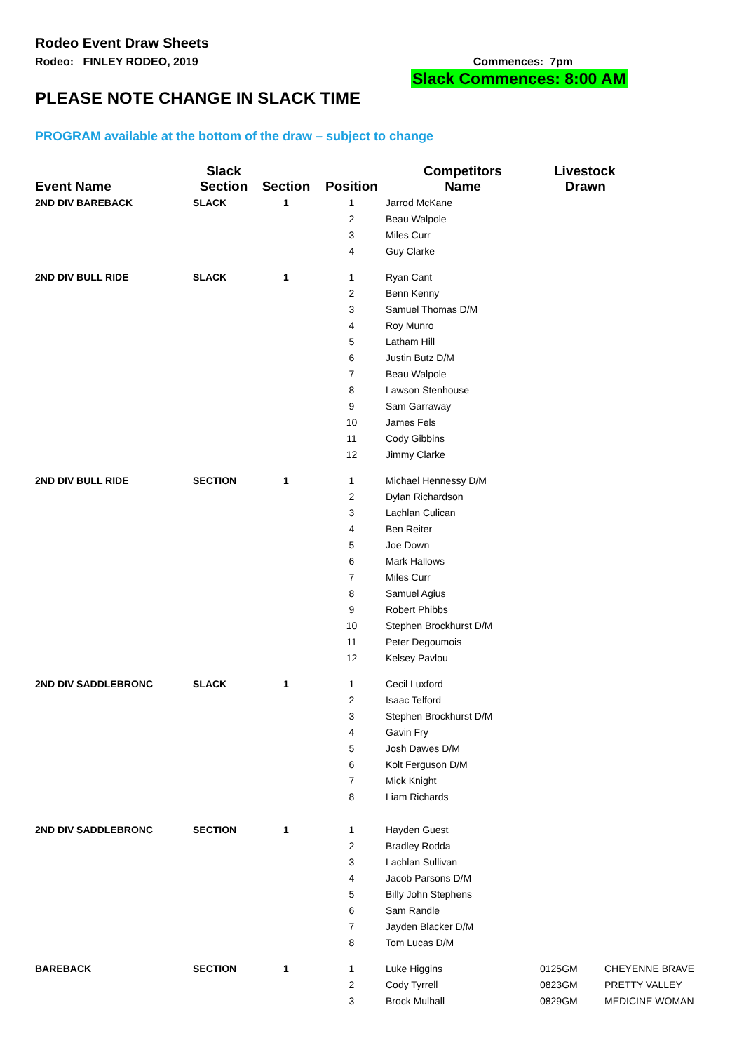Rodeo Event Draw Sheets
Rodeo: FINLEY RODEO, 2019 Commences: 7pm
Slack Commences: 8:00 AM
PLEASE NOTE CHANGE IN SLACK TIME
PROGRAM available at the bottom of the draw – subject to change
| Event Name | Slack Section | Section | Position | Competitors Name | Livestock Drawn | |
| --- | --- | --- | --- | --- | --- | --- |
| 2ND DIV BAREBACK | SLACK | 1 | 1 | Jarrod McKane | | |
| | | | 2 | Beau Walpole | | |
| | | | 3 | Miles Curr | | |
| | | | 4 | Guy Clarke | | |
| 2ND DIV BULL RIDE | SLACK | 1 | 1 | Ryan Cant | | |
| | | | 2 | Benn Kenny | | |
| | | | 3 | Samuel Thomas D/M | | |
| | | | 4 | Roy Munro | | |
| | | | 5 | Latham Hill | | |
| | | | 6 | Justin Butz D/M | | |
| | | | 7 | Beau Walpole | | |
| | | | 8 | Lawson Stenhouse | | |
| | | | 9 | Sam Garraway | | |
| | | | 10 | James Fels | | |
| | | | 11 | Cody Gibbins | | |
| | | | 12 | Jimmy Clarke | | |
| 2ND DIV BULL RIDE | SECTION | 1 | 1 | Michael Hennessy D/M | | |
| | | | 2 | Dylan Richardson | | |
| | | | 3 | Lachlan Culican | | |
| | | | 4 | Ben Reiter | | |
| | | | 5 | Joe Down | | |
| | | | 6 | Mark Hallows | | |
| | | | 7 | Miles Curr | | |
| | | | 8 | Samuel Agius | | |
| | | | 9 | Robert Phibbs | | |
| | | | 10 | Stephen Brockhurst D/M | | |
| | | | 11 | Peter Degoumois | | |
| | | | 12 | Kelsey Pavlou | | |
| 2ND DIV SADDLEBRONC | SLACK | 1 | 1 | Cecil Luxford | | |
| | | | 2 | Isaac Telford | | |
| | | | 3 | Stephen Brockhurst D/M | | |
| | | | 4 | Gavin Fry | | |
| | | | 5 | Josh Dawes D/M | | |
| | | | 6 | Kolt Ferguson D/M | | |
| | | | 7 | Mick Knight | | |
| | | | 8 | Liam Richards | | |
| 2ND DIV SADDLEBRONC | SECTION | 1 | 1 | Hayden Guest | | |
| | | | 2 | Bradley Rodda | | |
| | | | 3 | Lachlan Sullivan | | |
| | | | 4 | Jacob Parsons D/M | | |
| | | | 5 | Billy John Stephens | | |
| | | | 6 | Sam Randle | | |
| | | | 7 | Jayden Blacker D/M | | |
| | | | 8 | Tom Lucas D/M | | |
| BAREBACK | SECTION | 1 | 1 | Luke Higgins | 0125GM | CHEYENNE BRAVE |
| | | | 2 | Cody Tyrrell | 0823GM | PRETTY VALLEY |
| | | | 3 | Brock Mulhall | 0829GM | MEDICINE WOMAN |